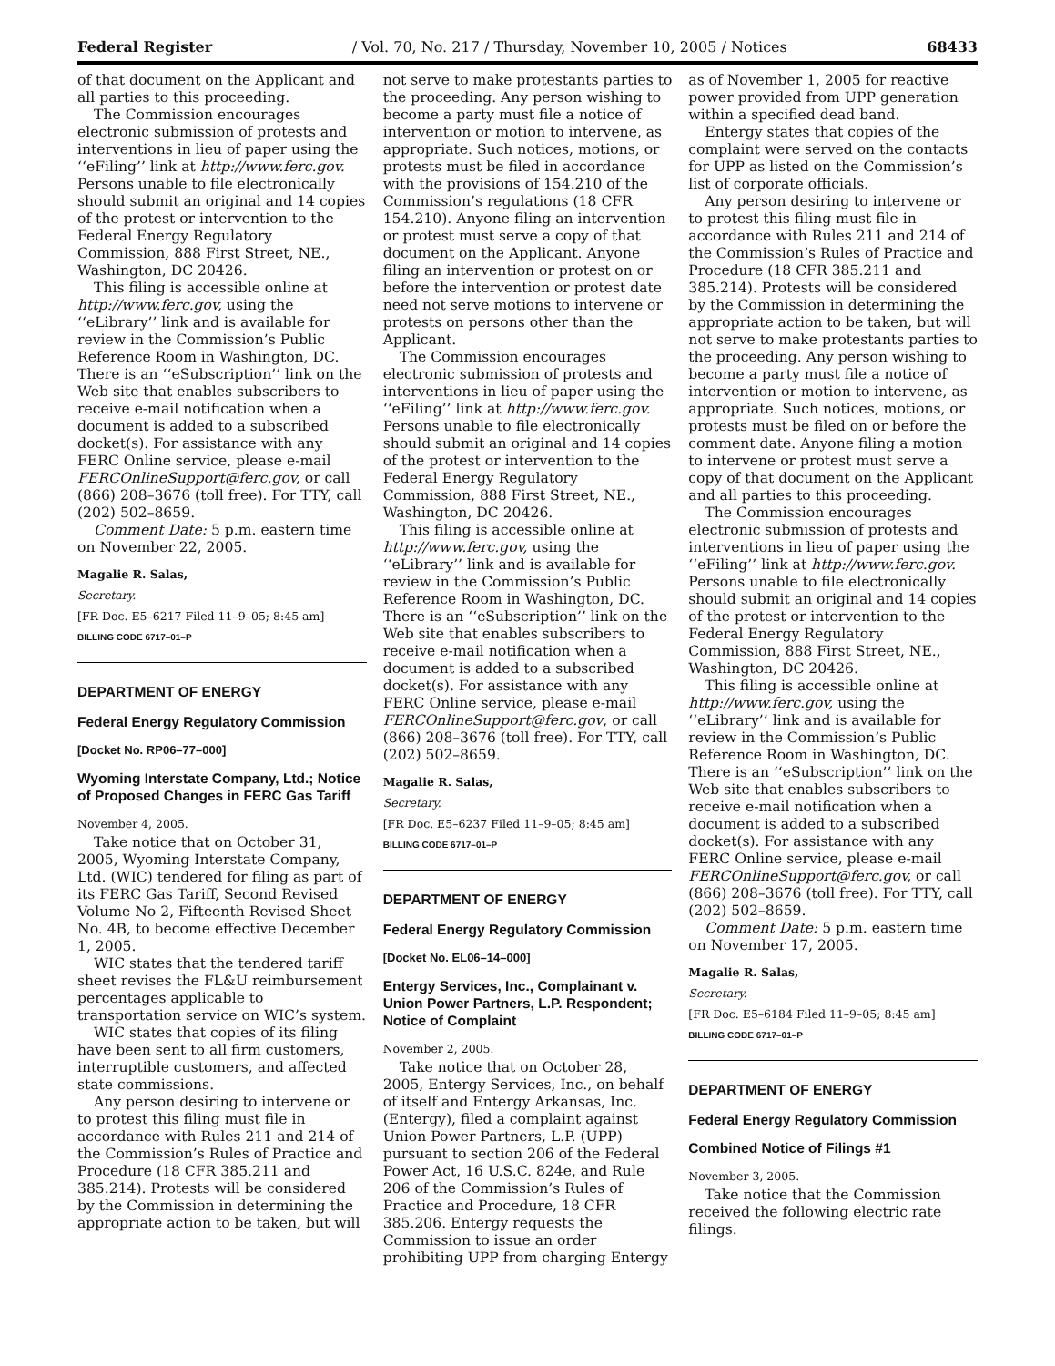Federal Register / Vol. 70, No. 217 / Thursday, November 10, 2005 / Notices 68433
of that document on the Applicant and all parties to this proceeding.
The Commission encourages electronic submission of protests and interventions in lieu of paper using the ‘‘eFiling’’ link at http://www.ferc.gov. Persons unable to file electronically should submit an original and 14 copies of the protest or intervention to the Federal Energy Regulatory Commission, 888 First Street, NE., Washington, DC 20426.
This filing is accessible online at http://www.ferc.gov, using the ‘‘eLibrary’’ link and is available for review in the Commission’s Public Reference Room in Washington, DC. There is an ‘‘eSubscription’’ link on the Web site that enables subscribers to receive e-mail notification when a document is added to a subscribed docket(s). For assistance with any FERC Online service, please e-mail FERCOnlineSupport@ferc.gov, or call (866) 208–3676 (toll free). For TTY, call (202) 502–8659.
Comment Date: 5 p.m. eastern time on November 22, 2005.
Magalie R. Salas,
Secretary.
[FR Doc. E5–6217 Filed 11–9–05; 8:45 am]
BILLING CODE 6717–01–P
DEPARTMENT OF ENERGY
Federal Energy Regulatory Commission
[Docket No. RP06–77–000]
Wyoming Interstate Company, Ltd.; Notice of Proposed Changes in FERC Gas Tariff
November 4, 2005.
Take notice that on October 31, 2005, Wyoming Interstate Company, Ltd. (WIC) tendered for filing as part of its FERC Gas Tariff, Second Revised Volume No 2, Fifteenth Revised Sheet No. 4B, to become effective December 1, 2005.
WIC states that the tendered tariff sheet revises the FL&U reimbursement percentages applicable to transportation service on WIC’s system.
WIC states that copies of its filing have been sent to all firm customers, interruptible customers, and affected state commissions.
Any person desiring to intervene or to protest this filing must file in accordance with Rules 211 and 214 of the Commission’s Rules of Practice and Procedure (18 CFR 385.211 and 385.214). Protests will be considered by the Commission in determining the appropriate action to be taken, but will
not serve to make protestants parties to the proceeding. Any person wishing to become a party must file a notice of intervention or motion to intervene, as appropriate. Such notices, motions, or protests must be filed in accordance with the provisions of 154.210 of the Commission’s regulations (18 CFR 154.210). Anyone filing an intervention or protest must serve a copy of that document on the Applicant. Anyone filing an intervention or protest on or before the intervention or protest date need not serve motions to intervene or protests on persons other than the Applicant.
The Commission encourages electronic submission of protests and interventions in lieu of paper using the ‘‘eFiling’’ link at http://www.ferc.gov. Persons unable to file electronically should submit an original and 14 copies of the protest or intervention to the Federal Energy Regulatory Commission, 888 First Street, NE., Washington, DC 20426.
This filing is accessible online at http://www.ferc.gov, using the ‘‘eLibrary’’ link and is available for review in the Commission’s Public Reference Room in Washington, DC. There is an ‘‘eSubscription’’ link on the Web site that enables subscribers to receive e-mail notification when a document is added to a subscribed docket(s). For assistance with any FERC Online service, please e-mail FERCOnlineSupport@ferc.gov, or call (866) 208–3676 (toll free). For TTY, call (202) 502–8659.
Magalie R. Salas,
Secretary.
[FR Doc. E5–6237 Filed 11–9–05; 8:45 am]
BILLING CODE 6717–01–P
DEPARTMENT OF ENERGY
Federal Energy Regulatory Commission
[Docket No. EL06–14–000]
Entergy Services, Inc., Complainant v. Union Power Partners, L.P. Respondent; Notice of Complaint
November 2, 2005.
Take notice that on October 28, 2005, Entergy Services, Inc., on behalf of itself and Entergy Arkansas, Inc. (Entergy), filed a complaint against Union Power Partners, L.P. (UPP) pursuant to section 206 of the Federal Power Act, 16 U.S.C. 824e, and Rule 206 of the Commission’s Rules of Practice and Procedure, 18 CFR 385.206. Entergy requests the Commission to issue an order prohibiting UPP from charging Entergy
as of November 1, 2005 for reactive power provided from UPP generation within a specified dead band.
Entergy states that copies of the complaint were served on the contacts for UPP as listed on the Commission’s list of corporate officials.
Any person desiring to intervene or to protest this filing must file in accordance with Rules 211 and 214 of the Commission’s Rules of Practice and Procedure (18 CFR 385.211 and 385.214). Protests will be considered by the Commission in determining the appropriate action to be taken, but will not serve to make protestants parties to the proceeding. Any person wishing to become a party must file a notice of intervention or motion to intervene, as appropriate. Such notices, motions, or protests must be filed on or before the comment date. Anyone filing a motion to intervene or protest must serve a copy of that document on the Applicant and all parties to this proceeding.
The Commission encourages electronic submission of protests and interventions in lieu of paper using the ‘‘eFiling’’ link at http://www.ferc.gov. Persons unable to file electronically should submit an original and 14 copies of the protest or intervention to the Federal Energy Regulatory Commission, 888 First Street, NE., Washington, DC 20426.
This filing is accessible online at http://www.ferc.gov, using the ‘‘eLibrary’’ link and is available for review in the Commission’s Public Reference Room in Washington, DC. There is an ‘‘eSubscription’’ link on the Web site that enables subscribers to receive e-mail notification when a document is added to a subscribed docket(s). For assistance with any FERC Online service, please e-mail FERCOnlineSupport@ferc.gov, or call (866) 208–3676 (toll free). For TTY, call (202) 502–8659.
Comment Date: 5 p.m. eastern time on November 17, 2005.
Magalie R. Salas,
Secretary.
[FR Doc. E5–6184 Filed 11–9–05; 8:45 am]
BILLING CODE 6717–01–P
DEPARTMENT OF ENERGY
Federal Energy Regulatory Commission
Combined Notice of Filings #1
November 3, 2005.
Take notice that the Commission received the following electric rate filings.